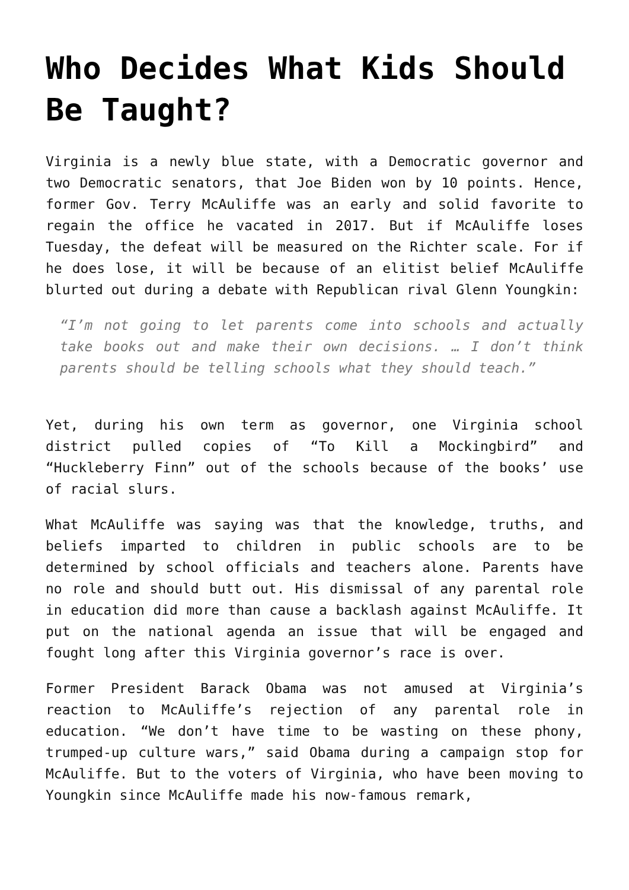Who Decides What Kids Should Be Taught?
Virginia is a newly blue state, with a Democratic governor and two Democratic senators, that Joe Biden won by 10 points. Hence, former Gov. Terry McAuliffe was an early and solid favorite to regain the office he vacated in 2017. But if McAuliffe loses Tuesday, the defeat will be measured on the Richter scale. For if he does lose, it will be because of an elitist belief McAuliffe blurted out during a debate with Republican rival Glenn Youngkin:
“I’m not going to let parents come into schools and actually take books out and make their own decisions. … I don’t think parents should be telling schools what they should teach.”
Yet, during his own term as governor, one Virginia school district pulled copies of “To Kill a Mockingbird” and “Huckleberry Finn” out of the schools because of the books’ use of racial slurs.
What McAuliffe was saying was that the knowledge, truths, and beliefs imparted to children in public schools are to be determined by school officials and teachers alone. Parents have no role and should butt out. His dismissal of any parental role in education did more than cause a backlash against McAuliffe. It put on the national agenda an issue that will be engaged and fought long after this Virginia governor’s race is over.
Former President Barack Obama was not amused at Virginia’s reaction to McAuliffe’s rejection of any parental role in education. “We don’t have time to be wasting on these phony, trumped-up culture wars,” said Obama during a campaign stop for McAuliffe. But to the voters of Virginia, who have been moving to Youngkin since McAuliffe made his now-famous remark,